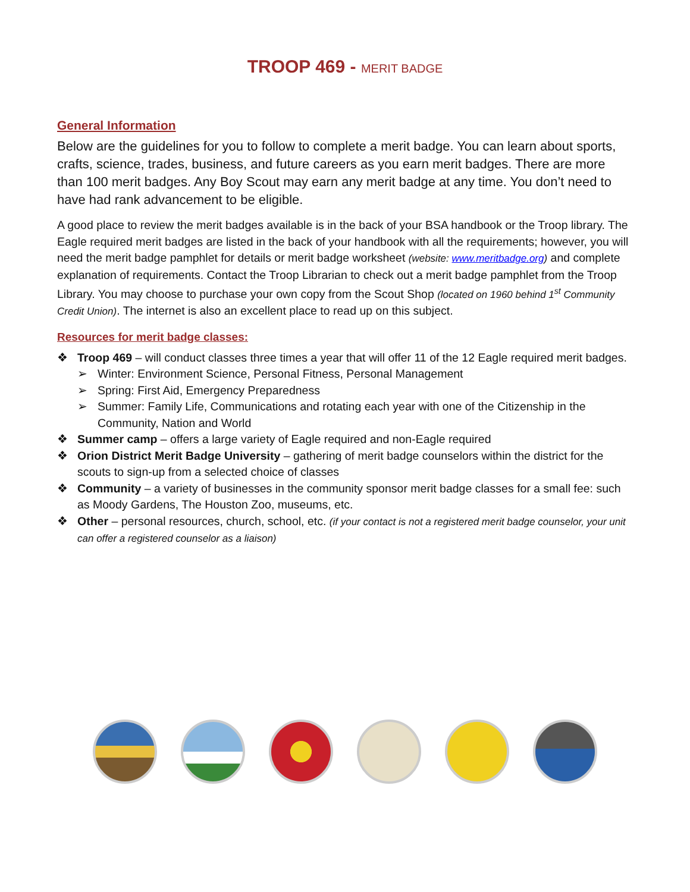TROOP 469 - MERIT BADGE
General Information
Below are the guidelines for you to follow to complete a merit badge. You can learn about sports, crafts, science, trades, business, and future careers as you earn merit badges. There are more than 100 merit badges. Any Boy Scout may earn any merit badge at any time. You don’t need to have had rank advancement to be eligible.
A good place to review the merit badges available is in the back of your BSA handbook or the Troop library. The Eagle required merit badges are listed in the back of your handbook with all the requirements; however, you will need the merit badge pamphlet for details or merit badge worksheet (website: www.meritbadge.org) and complete explanation of requirements. Contact the Troop Librarian to check out a merit badge pamphlet from the Troop Library. You may choose to purchase your own copy from the Scout Shop (located on 1960 behind 1<sup>st</sup> Community Credit Union). The internet is also an excellent place to read up on this subject.
Resources for merit badge classes:
❖ Troop 469 – will conduct classes three times a year that will offer 11 of the 12 Eagle required merit badges.
➢ Winter: Environment Science, Personal Fitness, Personal Management
➢ Spring: First Aid, Emergency Preparedness
➢ Summer: Family Life, Communications and rotating each year with one of the Citizenship in the Community, Nation and World
❖ Summer camp – offers a large variety of Eagle required and non-Eagle required
❖ Orion District Merit Badge University – gathering of merit badge counselors within the district for the scouts to sign-up from a selected choice of classes
❖ Community – a variety of businesses in the community sponsor merit badge classes for a small fee: such as Moody Gardens, The Houston Zoo, museums, etc.
❖ Other – personal resources, church, school, etc. (if your contact is not a registered merit badge counselor, your unit can offer a registered counselor as a liaison)